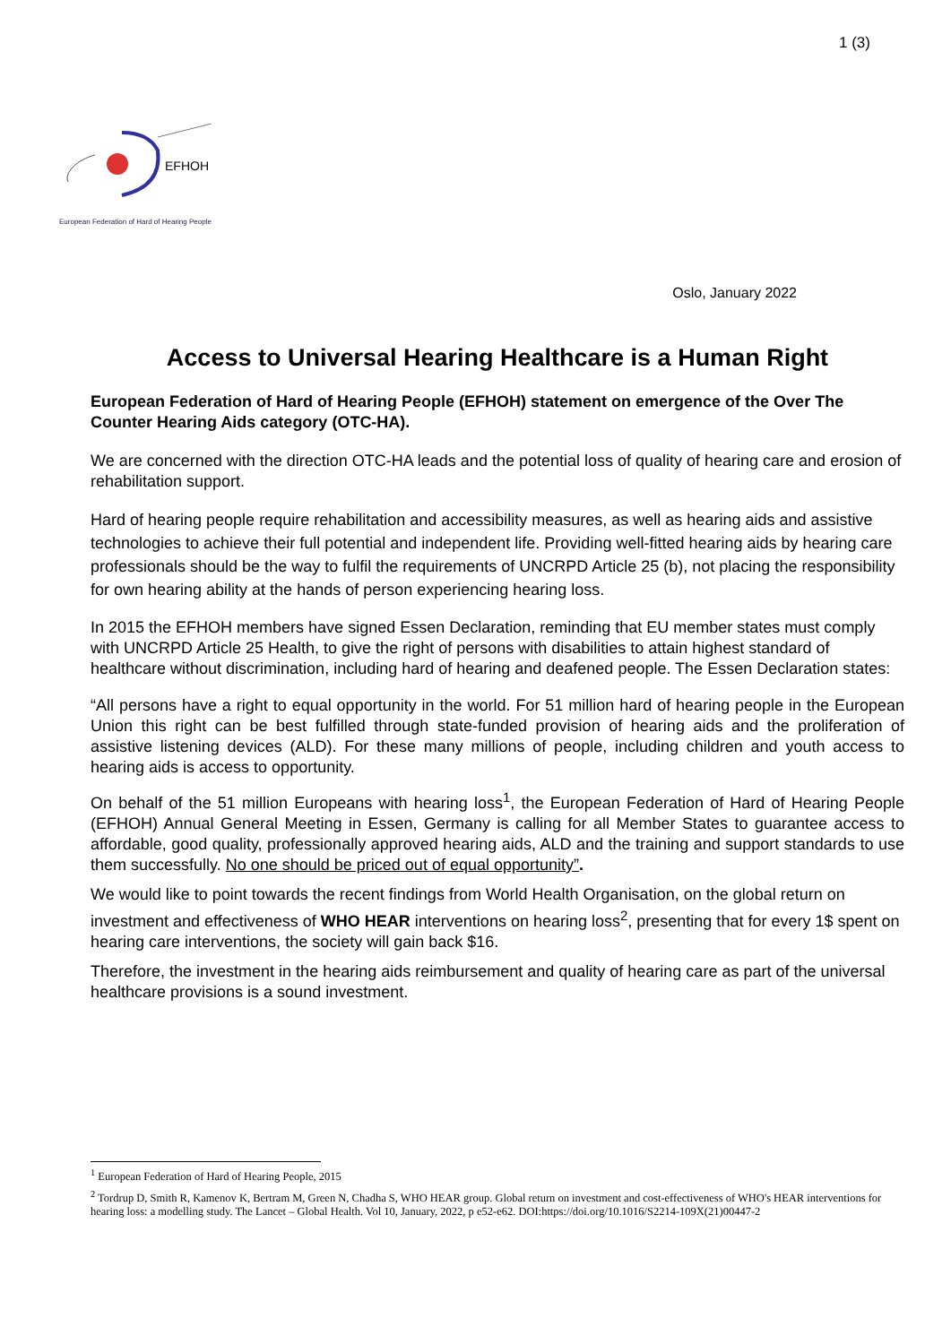1 (3)
EFHOH
European Federation of Hard of Hearing People
Oslo, January 2022
Access to Universal Hearing Healthcare is a Human Right
European Federation of Hard of Hearing People (EFHOH) statement on emergence of the Over The Counter Hearing Aids category (OTC-HA).
We are concerned with the direction OTC-HA leads and the potential loss of quality of hearing care and erosion of rehabilitation support.
Hard of hearing people require rehabilitation and accessibility measures, as well as hearing aids and assistive technologies to achieve their full potential and independent life. Providing well-fitted hearing aids by hearing care professionals should be the way to fulfil the requirements of UNCRPD Article 25 (b), not placing the responsibility for own hearing ability at the hands of person experiencing hearing loss.
In 2015 the EFHOH members have signed Essen Declaration, reminding that EU member states must comply with UNCRPD Article 25 Health, to give the right of persons with disabilities to attain highest standard of healthcare without discrimination, including hard of hearing and deafened people. The Essen Declaration states:
“All persons have a right to equal opportunity in the world. For 51 million hard of hearing people in the European Union this right can be best fulfilled through state-funded provision of hearing aids and the proliferation of assistive listening devices (ALD). For these many millions of people, including children and youth access to hearing aids is access to opportunity.
On behalf of the 51 million Europeans with hearing loss<sup>1</sup>, the European Federation of Hard of Hearing People (EFHOH) Annual General Meeting in Essen, Germany is calling for all Member States to guarantee access to affordable, good quality, professionally approved hearing aids, ALD and the training and support standards to use them successfully. No one should be priced out of equal opportunity”.
We would like to point towards the recent findings from World Health Organisation, on the global return on investment and effectiveness of WHO HEAR interventions on hearing loss<sup>2</sup>, presenting that for every 1$ spent on hearing care interventions, the society will gain back $16.
Therefore, the investment in the hearing aids reimbursement and quality of hearing care as part of the universal healthcare provisions is a sound investment.
<sup>1</sup> European Federation of Hard of Hearing People, 2015
<sup>2</sup> Tordrup D, Smith R, Kamenov K, Bertram M, Green N, Chadha S, WHO HEAR group. Global return on investment and cost-effectiveness of WHO's HEAR interventions for hearing loss: a modelling study. The Lancet – Global Health. Vol 10, January, 2022, p e52-e62. DOI:https://doi.org/10.1016/S2214-109X(21)00447-2